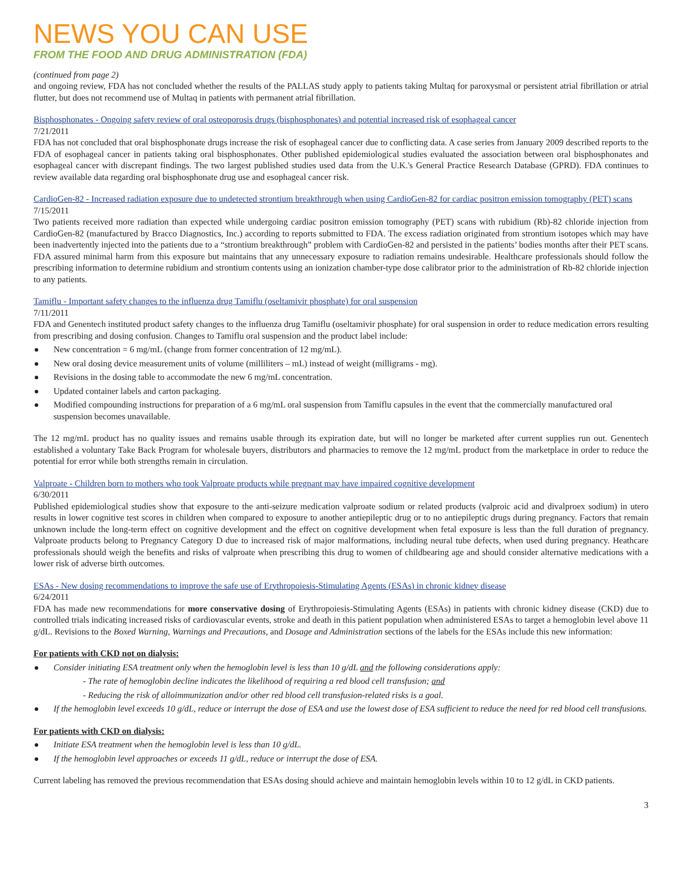NEWS YOU CAN USE
FROM THE FOOD AND DRUG ADMINISTRATION (FDA)
(continued from page 2)
and ongoing review, FDA has not concluded whether the results of the PALLAS study apply to patients taking Multaq for paroxysmal or persistent atrial fibrillation or atrial flutter, but does not recommend use of Multaq in patients with permanent atrial fibrillation.
Bisphosphonates - Ongoing safety review of oral osteoporosis drugs (bisphosphonates) and potential increased risk of esophageal cancer
7/21/2011
FDA has not concluded that oral bisphosphonate drugs increase the risk of esophageal cancer due to conflicting data. A case series from January 2009 described reports to the FDA of esophageal cancer in patients taking oral bisphosphonates. Other published epidemiological studies evaluated the association between oral bisphosphonates and esophageal cancer with discrepant findings. The two largest published studies used data from the U.K.'s General Practice Research Database (GPRD). FDA continues to review available data regarding oral bisphosphonate drug use and esophageal cancer risk.
CardioGen-82 - Increased radiation exposure due to undetected strontium breakthrough when using CardioGen-82 for cardiac positron emission tomography (PET) scans
7/15/2011
Two patients received more radiation than expected while undergoing cardiac positron emission tomography (PET) scans with rubidium (Rb)-82 chloride injection from CardioGen-82 (manufactured by Bracco Diagnostics, Inc.) according to reports submitted to FDA. The excess radiation originated from strontium isotopes which may have been inadvertently injected into the patients due to a “strontium breakthrough” problem with CardioGen-82 and persisted in the patients’ bodies months after their PET scans. FDA assured minimal harm from this exposure but maintains that any unnecessary exposure to radiation remains undesirable. Healthcare professionals should follow the prescribing information to determine rubidium and strontium contents using an ionization chamber-type dose calibrator prior to the administration of Rb-82 chloride injection to any patients.
Tamiflu - Important safety changes to the influenza drug Tamiflu (oseltamivir phosphate) for oral suspension
7/11/2011
FDA and Genentech instituted product safety changes to the influenza drug Tamiflu (oseltamivir phosphate) for oral suspension in order to reduce medication errors resulting from prescribing and dosing confusion. Changes to Tamiflu oral suspension and the product label include:
New concentration = 6 mg/mL (change from former concentration of 12 mg/mL).
New oral dosing device measurement units of volume (milliliters – mL) instead of weight (milligrams - mg).
Revisions in the dosing table to accommodate the new 6 mg/mL concentration.
Updated container labels and carton packaging.
Modified compounding instructions for preparation of a 6 mg/mL oral suspension from Tamiflu capsules in the event that the commercially manufactured oral suspension becomes unavailable.
The 12 mg/mL product has no quality issues and remains usable through its expiration date, but will no longer be marketed after current supplies run out. Genentech established a voluntary Take Back Program for wholesale buyers, distributors and pharmacies to remove the 12 mg/mL product from the marketplace in order to reduce the potential for error while both strengths remain in circulation.
Valproate - Children born to mothers who took Valproate products while pregnant may have impaired cognitive development
6/30/2011
Published epidemiological studies show that exposure to the anti-seizure medication valproate sodium or related products (valproic acid and divalproex sodium) in utero results in lower cognitive test scores in children when compared to exposure to another antiepileptic drug or to no antiepileptic drugs during pregnancy. Factors that remain unknown include the long-term effect on cognitive development and the effect on cognitive development when fetal exposure is less than the full duration of pregnancy. Valproate products belong to Pregnancy Category D due to increased risk of major malformations, including neural tube defects, when used during pregnancy. Heathcare professionals should weigh the benefits and risks of valproate when prescribing this drug to women of childbearing age and should consider alternative medications with a lower risk of adverse birth outcomes.
ESAs - New dosing recommendations to improve the safe use of Erythropoiesis-Stimulating Agents (ESAs) in chronic kidney disease
6/24/2011
FDA has made new recommendations for more conservative dosing of Erythropoiesis-Stimulating Agents (ESAs) in patients with chronic kidney disease (CKD) due to controlled trials indicating increased risks of cardiovascular events, stroke and death in this patient population when administered ESAs to target a hemoglobin level above 11 g/dL. Revisions to the Boxed Warning, Warnings and Precautions, and Dosage and Administration sections of the labels for the ESAs include this new information:
For patients with CKD not on dialysis:
Consider initiating ESA treatment only when the hemoglobin level is less than 10 g/dL and the following considerations apply:
- The rate of hemoglobin decline indicates the likelihood of requiring a red blood cell transfusion; and
- Reducing the risk of alloimmunization and/or other red blood cell transfusion-related risks is a goal.
If the hemoglobin level exceeds 10 g/dL, reduce or interrupt the dose of ESA and use the lowest dose of ESA sufficient to reduce the need for red blood cell transfusions.
For patients with CKD on dialysis:
Initiate ESA treatment when the hemoglobin level is less than 10 g/dL.
If the hemoglobin level approaches or exceeds 11 g/dL, reduce or interrupt the dose of ESA.
Current labeling has removed the previous recommendation that ESAs dosing should achieve and maintain hemoglobin levels within 10 to 12 g/dL in CKD patients.
3